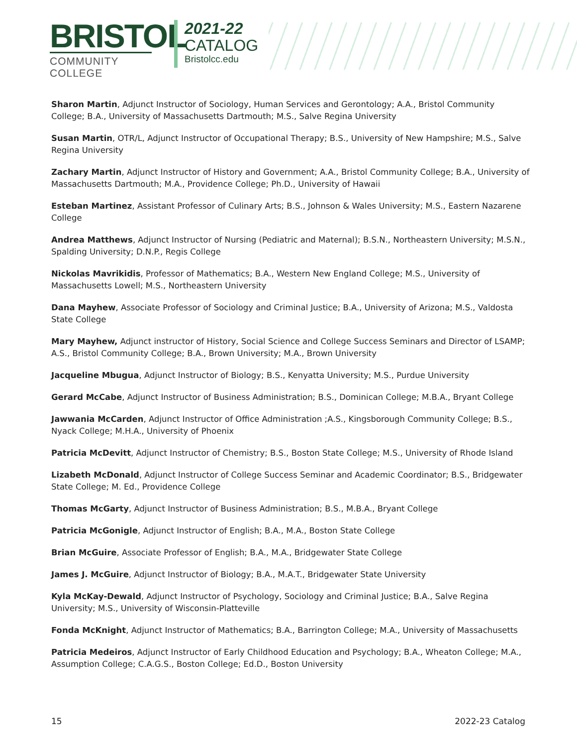BRISTOL
COMMUNITY COLLEGE
2021-22
CATALOG
Bristolcc.edu
Sharon Martin, Adjunct Instructor of Sociology, Human Services and Gerontology; A.A., Bristol Community College; B.A., University of Massachusetts Dartmouth; M.S., Salve Regina University
Susan Martin, OTR/L, Adjunct Instructor of Occupational Therapy; B.S., University of New Hampshire; M.S., Salve Regina University
Zachary Martin, Adjunct Instructor of History and Government; A.A., Bristol Community College; B.A., University of Massachusetts Dartmouth; M.A., Providence College; Ph.D., University of Hawaii
Esteban Martinez, Assistant Professor of Culinary Arts; B.S., Johnson & Wales University; M.S., Eastern Nazarene College
Andrea Matthews, Adjunct Instructor of Nursing (Pediatric and Maternal); B.S.N., Northeastern University; M.S.N., Spalding University; D.N.P., Regis College
Nickolas Mavrikidis, Professor of Mathematics; B.A., Western New England College; M.S., University of Massachusetts Lowell; M.S., Northeastern University
Dana Mayhew, Associate Professor of Sociology and Criminal Justice; B.A., University of Arizona; M.S., Valdosta State College
Mary Mayhew, Adjunct instructor of History, Social Science and College Success Seminars and Director of LSAMP; A.S., Bristol Community College; B.A., Brown University; M.A., Brown University
Jacqueline Mbugua, Adjunct Instructor of Biology; B.S., Kenyatta University; M.S., Purdue University
Gerard McCabe, Adjunct Instructor of Business Administration; B.S., Dominican College; M.B.A., Bryant College
Jawwania McCarden, Adjunct Instructor of Office Administration ;A.S., Kingsborough Community College; B.S., Nyack College; M.H.A., University of Phoenix
Patricia McDevitt, Adjunct Instructor of Chemistry; B.S., Boston State College; M.S., University of Rhode Island
Lizabeth McDonald, Adjunct Instructor of College Success Seminar and Academic Coordinator; B.S., Bridgewater State College; M. Ed., Providence College
Thomas McGarty, Adjunct Instructor of Business Administration; B.S., M.B.A., Bryant College
Patricia McGonigle, Adjunct Instructor of English; B.A., M.A., Boston State College
Brian McGuire, Associate Professor of English; B.A., M.A., Bridgewater State College
James J. McGuire, Adjunct Instructor of Biology; B.A., M.A.T., Bridgewater State University
Kyla McKay-Dewald, Adjunct Instructor of Psychology, Sociology and Criminal Justice; B.A., Salve Regina University; M.S., University of Wisconsin-Platteville
Fonda McKnight, Adjunct Instructor of Mathematics; B.A., Barrington College; M.A., University of Massachusetts
Patricia Medeiros, Adjunct Instructor of Early Childhood Education and Psychology; B.A., Wheaton College; M.A., Assumption College; C.A.G.S., Boston College; Ed.D., Boston University
15 2022-23 Catalog